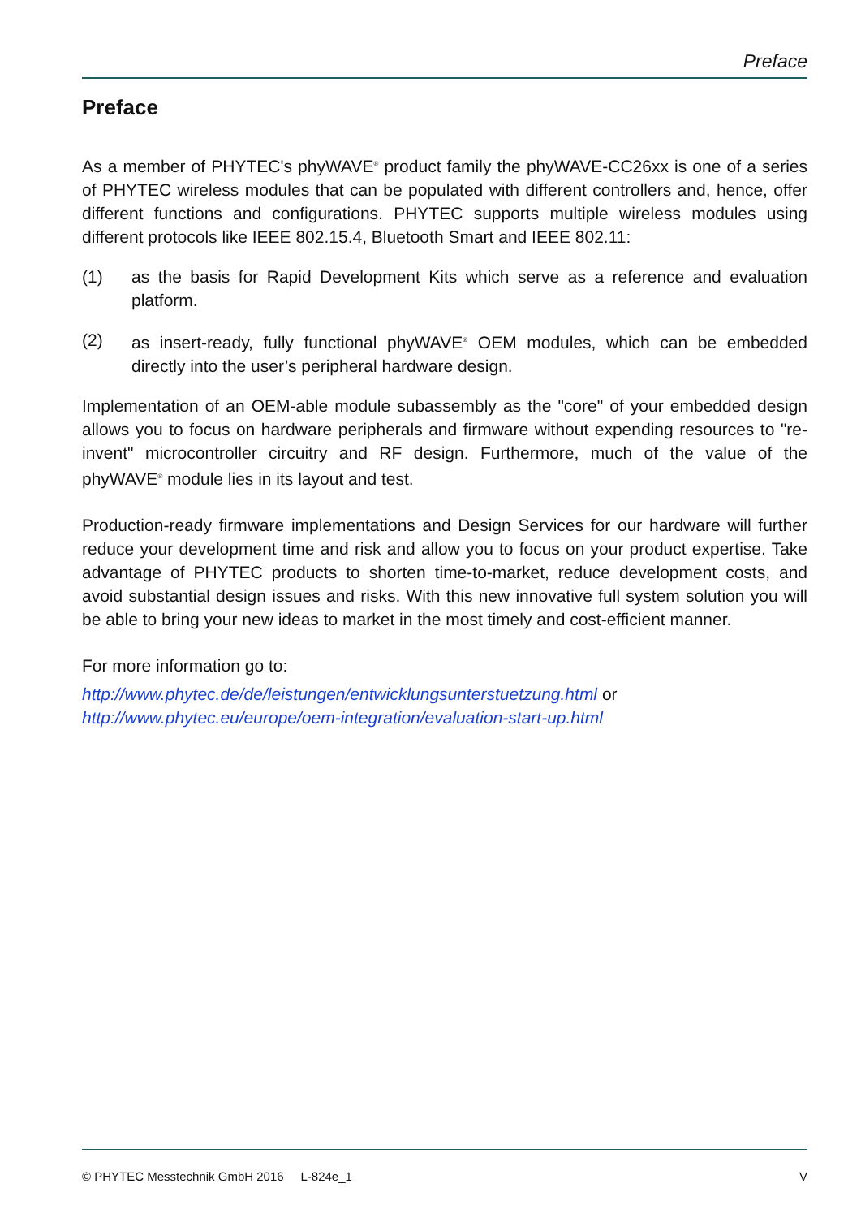Preface
Preface
As a member of PHYTEC's phyWAVE<sup>®</sup> product family the phyWAVE-CC26xx is one of a series of PHYTEC wireless modules that can be populated with different controllers and, hence, offer different functions and configurations. PHYTEC supports multiple wireless modules using different protocols like IEEE 802.15.4, Bluetooth Smart and IEEE 802.11:
(1) as the basis for Rapid Development Kits which serve as a reference and evaluation platform.
(2) as insert-ready, fully functional phyWAVE<sup>®</sup> OEM modules, which can be embedded directly into the user’s peripheral hardware design.
Implementation of an OEM-able module subassembly as the "core" of your embedded design allows you to focus on hardware peripherals and firmware without expending resources to "re-invent" microcontroller circuitry and RF design. Furthermore, much of the value of the phyWAVE<sup>®</sup> module lies in its layout and test.
Production-ready firmware implementations and Design Services for our hardware will further reduce your development time and risk and allow you to focus on your product expertise. Take advantage of PHYTEC products to shorten time-to-market, reduce development costs, and avoid substantial design issues and risks. With this new innovative full system solution you will be able to bring your new ideas to market in the most timely and cost-efficient manner.
For more information go to:
http://www.phytec.de/de/leistungen/entwicklungsunterstuetzung.html or
http://www.phytec.eu/europe/oem-integration/evaluation-start-up.html
© PHYTEC Messtechnik GmbH 2016 L-824e_1 V